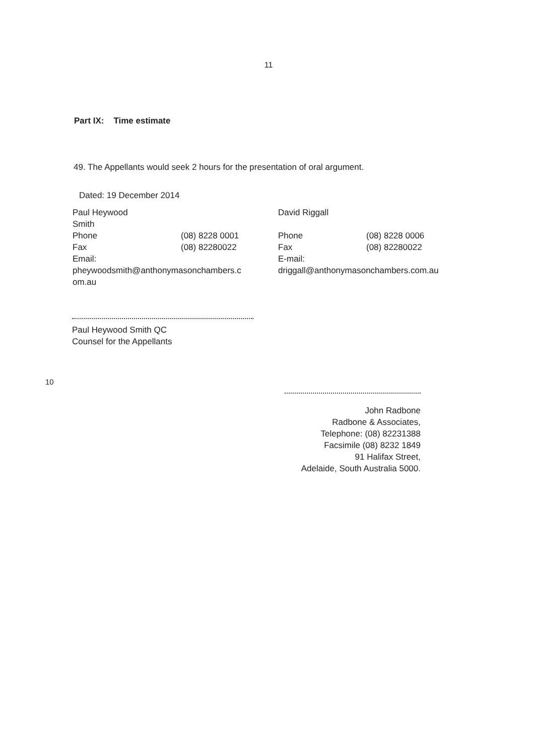11
Part IX: Time estimate
49. The Appellants would seek 2 hours for the presentation of oral argument.
Dated: 19 December 2014
| Paul Heywood Smith | | David Riggall | |
| Phone | (08) 8228 0001 | Phone | (08) 8228 0006 |
| Fax | (08) 82280022 | Fax | (08) 82280022 |
| Email: pheywoodsmith@anthonymasonchambers.c om.au | | E-mail: driggall@anthonymasonchambers.com.au | |
Paul Heywood Smith QC
Counsel for the Appellants
10
John Radbone
Radbone & Associates,
Telephone: (08) 82231388
Facsimile (08) 8232 1849
91 Halifax Street,
Adelaide, South Australia 5000.